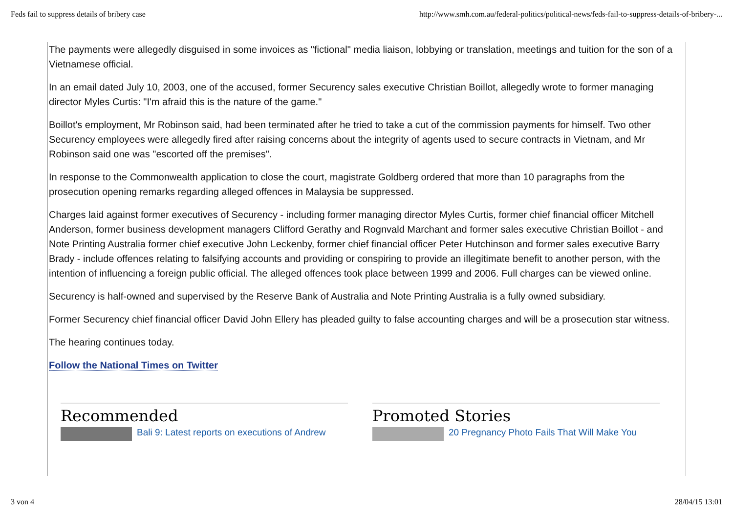Feds fail to suppress details of bribery case http://www.smh.com.au/federal-politics/political-news/feds-fail-to-suppress-details-of-bribery-...
The payments were allegedly disguised in some invoices as "fictional" media liaison, lobbying or translation, meetings and tuition for the son of a Vietnamese official.
In an email dated July 10, 2003, one of the accused, former Securency sales executive Christian Boillot, allegedly wrote to former managing director Myles Curtis: "I'm afraid this is the nature of the game."
Boillot's employment, Mr Robinson said, had been terminated after he tried to take a cut of the commission payments for himself. Two other Securency employees were allegedly fired after raising concerns about the integrity of agents used to secure contracts in Vietnam, and Mr Robinson said one was "escorted off the premises".
In response to the Commonwealth application to close the court, magistrate Goldberg ordered that more than 10 paragraphs from the prosecution opening remarks regarding alleged offences in Malaysia be suppressed.
Charges laid against former executives of Securency - including former managing director Myles Curtis, former chief financial officer Mitchell Anderson, former business development managers Clifford Gerathy and Rognvald Marchant and former sales executive Christian Boillot - and Note Printing Australia former chief executive John Leckenby, former chief financial officer Peter Hutchinson and former sales executive Barry Brady - include offences relating to falsifying accounts and providing or conspiring to provide an illegitimate benefit to another person, with the intention of influencing a foreign public official. The alleged offences took place between 1999 and 2006. Full charges can be viewed online.
Securency is half-owned and supervised by the Reserve Bank of Australia and Note Printing Australia is a fully owned subsidiary.
Former Securency chief financial officer David John Ellery has pleaded guilty to false accounting charges and will be a prosecution star witness.
The hearing continues today.
Follow the National Times on Twitter
Recommended
Bali 9: Latest reports on executions of Andrew
Promoted Stories
20 Pregnancy Photo Fails That Will Make You
3 von 4 28/04/15 13:01